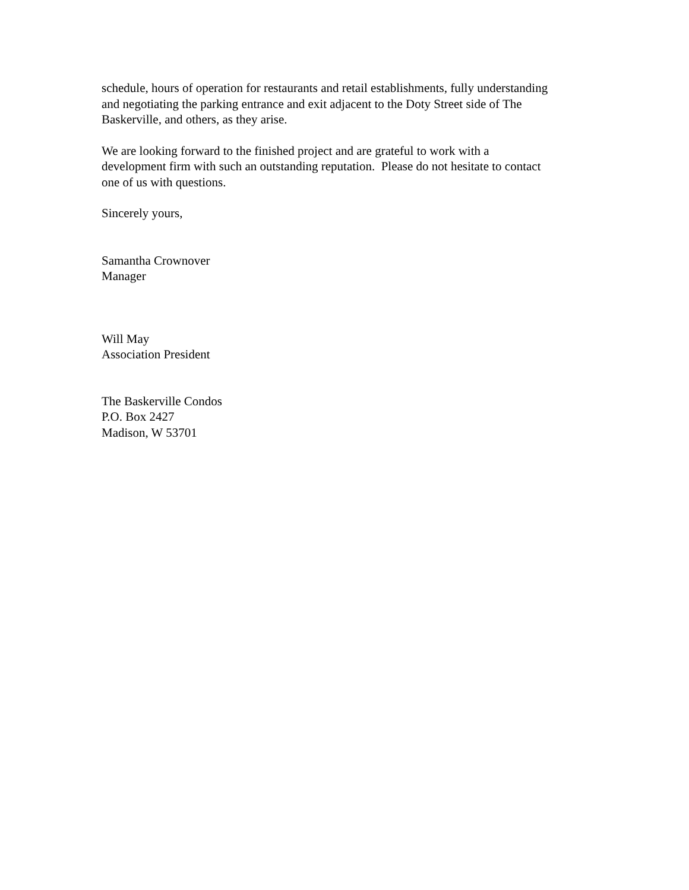schedule, hours of operation for restaurants and retail establishments, fully understanding
and negotiating the parking entrance and exit adjacent to the Doty Street side of The
Baskerville, and others, as they arise.
We are looking forward to the finished project and are grateful to work with a
development firm with such an outstanding reputation. Please do not hesitate to contact
one of us with questions.
Sincerely yours,
Samantha Crownover
Manager
Will May
Association President
The Baskerville Condos
P.O. Box 2427
Madison, W 53701